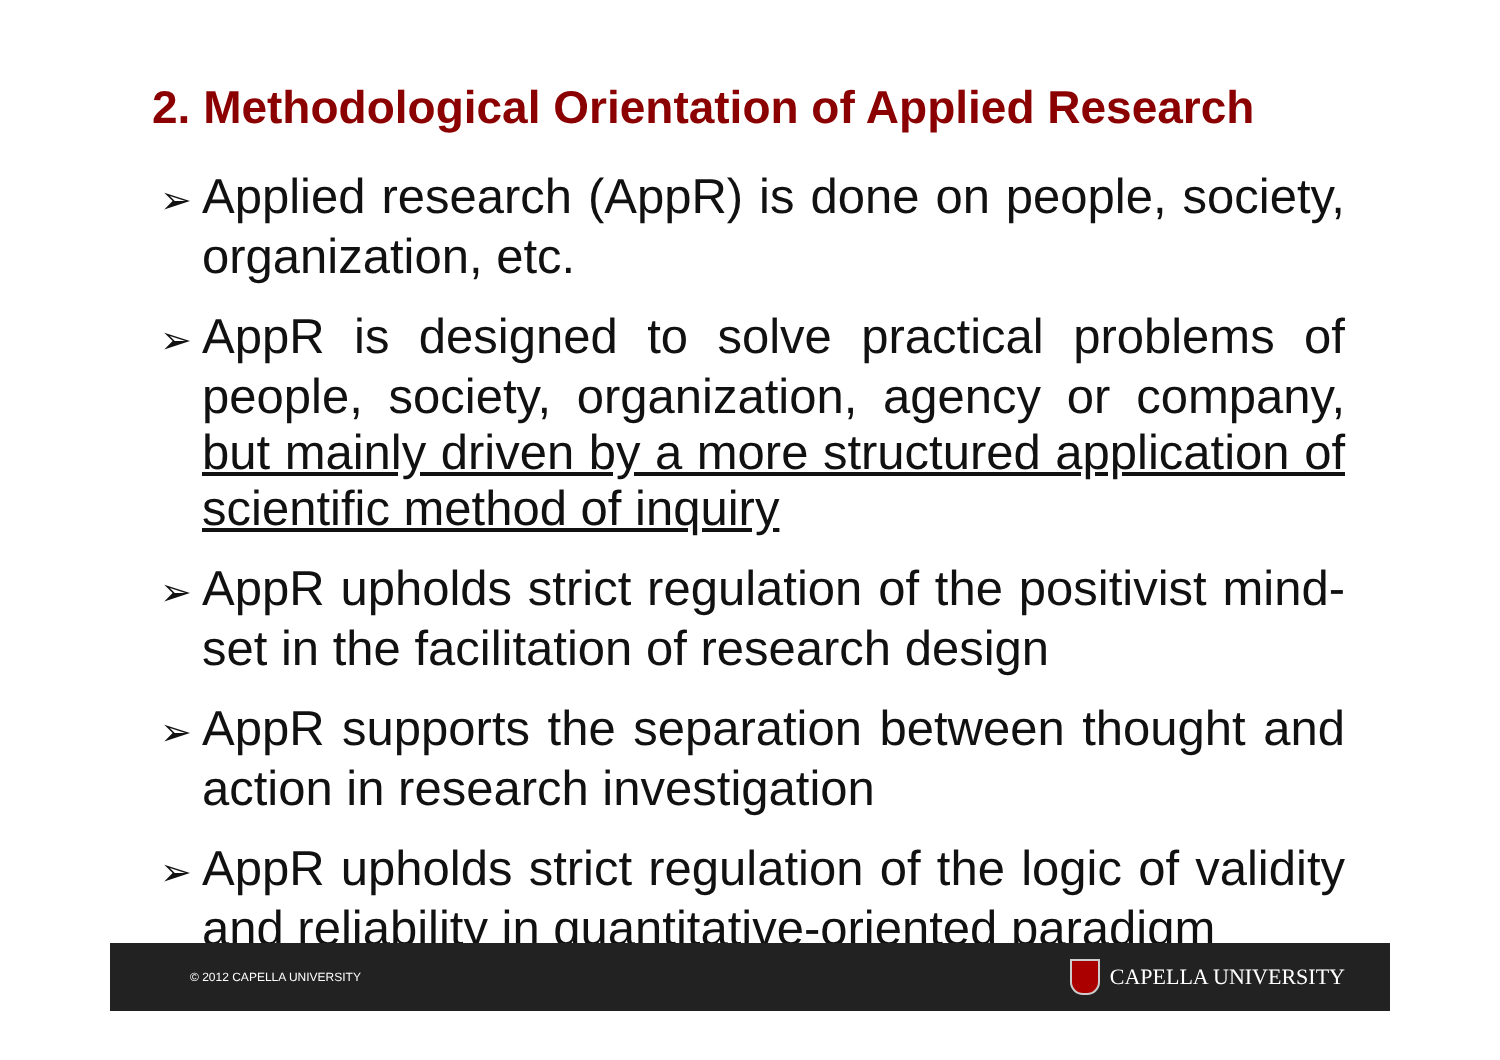2. Methodological Orientation of Applied Research
➢ Applied research (AppR) is done on people, society, organization, etc.
➢ AppR is designed to solve practical problems of people, society, organization, agency or company, but mainly driven by a more structured application of scientific method of inquiry
➢ AppR upholds strict regulation of the positivist mind-set in the facilitation of research design
➢ AppR supports the separation between thought and action in research investigation
➢ AppR upholds strict regulation of the logic of validity and reliability in quantitative-oriented paradigm
© 2012 CAPELLA UNIVERSITY CAPELLA UNIVERSITY